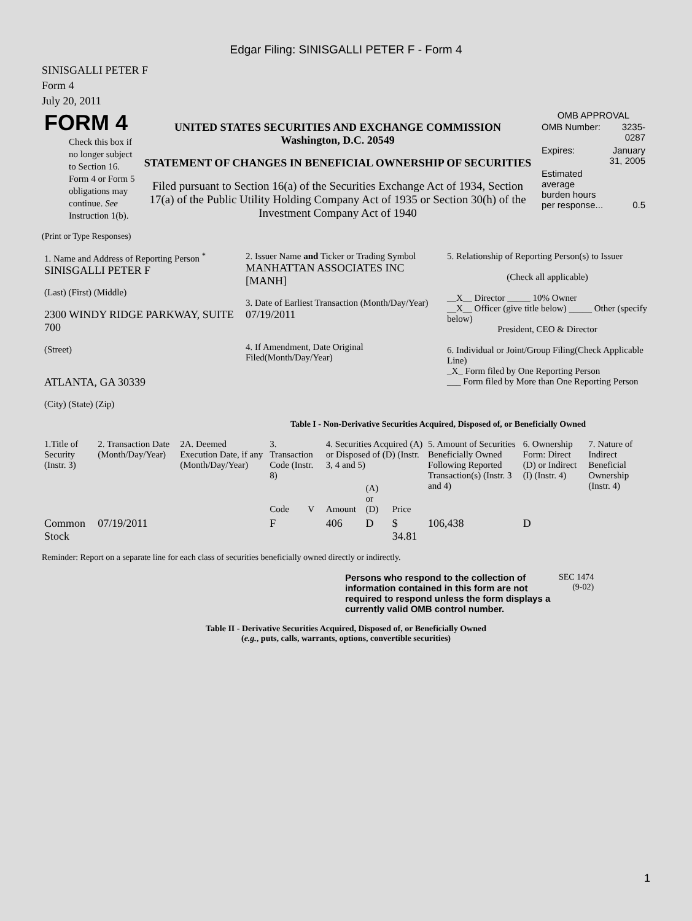Edgar Filing: SINISGALLI PETER F - Form 4
SINISGALLI PETER F
Form 4
July 20, 2011
| FORM 4 Check this box if no longer subject to Section 16. Form 4 or Form 5 obligations may continue. See Instruction 1(b). | UNITED STATES SECURITIES AND EXCHANGE COMMISSION Washington, D.C. 20549 STATEMENT OF CHANGES IN BENEFICIAL OWNERSHIP OF SECURITIES Filed pursuant to Section 16(a) of the Securities Exchange Act of 1934, Section 17(a) of the Public Utility Holding Company Act of 1935 or Section 30(h) of the Investment Company Act of 1940 | OMB APPROVAL / OMB Number: / 3235-0287 / / Expires: / January 31, 2005 / / Estimated average burden hours per response... / 0.5 / |
(Print or Type Responses)
| 1. Name and Address of Reporting Person <sup>*</sup> SINISGALLI PETER F (Last) (First) (Middle) 2300 WINDY RIDGE PARKWAY, SUITE 700 (Street) ATLANTA, GA 30339 (City) (State) (Zip) | 2. Issuer Name and Ticker or Trading Symbol MANHATTAN ASSOCIATES INC [MANH] 3. Date of Earliest Transaction (Month/Day/Year) 07/19/2011 4. If Amendment, Date Original Filed(Month/Day/Year) | 5. Relationship of Reporting Person(s) to Issuer (Check all applicable) __X__ Director _____ 10% Owner __X__ Officer (give title below) _____ Other (specify below) President, CEO & Director 6. Individual or Joint/Group Filing(Check Applicable Line) _X_ Form filed by One Reporting Person ___ Form filed by More than One Reporting Person |
Table I - Non-Derivative Securities Acquired, Disposed of, or Beneficially Owned
| 1.Title of Security (Instr. 3) | 2. Transaction Date (Month/Day/Year) | 2A. Deemed Execution Date, if any (Month/Day/Year) | 3. Transaction Code (Instr. 8) | | 4. Securities Acquired (A) or Disposed of (D) (Instr. 3, 4 and 5) | | | 5. Amount of Securities Beneficially Owned Following Reported Transaction(s) (Instr. 3 and 4) | 6. Ownership Form: Direct (D) or Indirect (I) (Instr. 4) | 7. Nature of Indirect Beneficial Ownership (Instr. 4) |
| --- | --- | --- | --- | --- | --- | --- | --- | --- | --- | --- |
| | | | Code | V | Amount | (A) or (D) | Price | | | |
| Common Stock | 07/19/2011 | | F | | 406 | D | $ 34.81 | 106,438 | D | |
Reminder: Report on a separate line for each class of securities beneficially owned directly or indirectly.
| Persons who respond to the collection of information contained in this form are not required to respond unless the form displays a currently valid OMB control number. | SEC 1474 (9-02) |
Table II - Derivative Securities Acquired, Disposed of, or Beneficially Owned
(e.g., puts, calls, warrants, options, convertible securities)
1